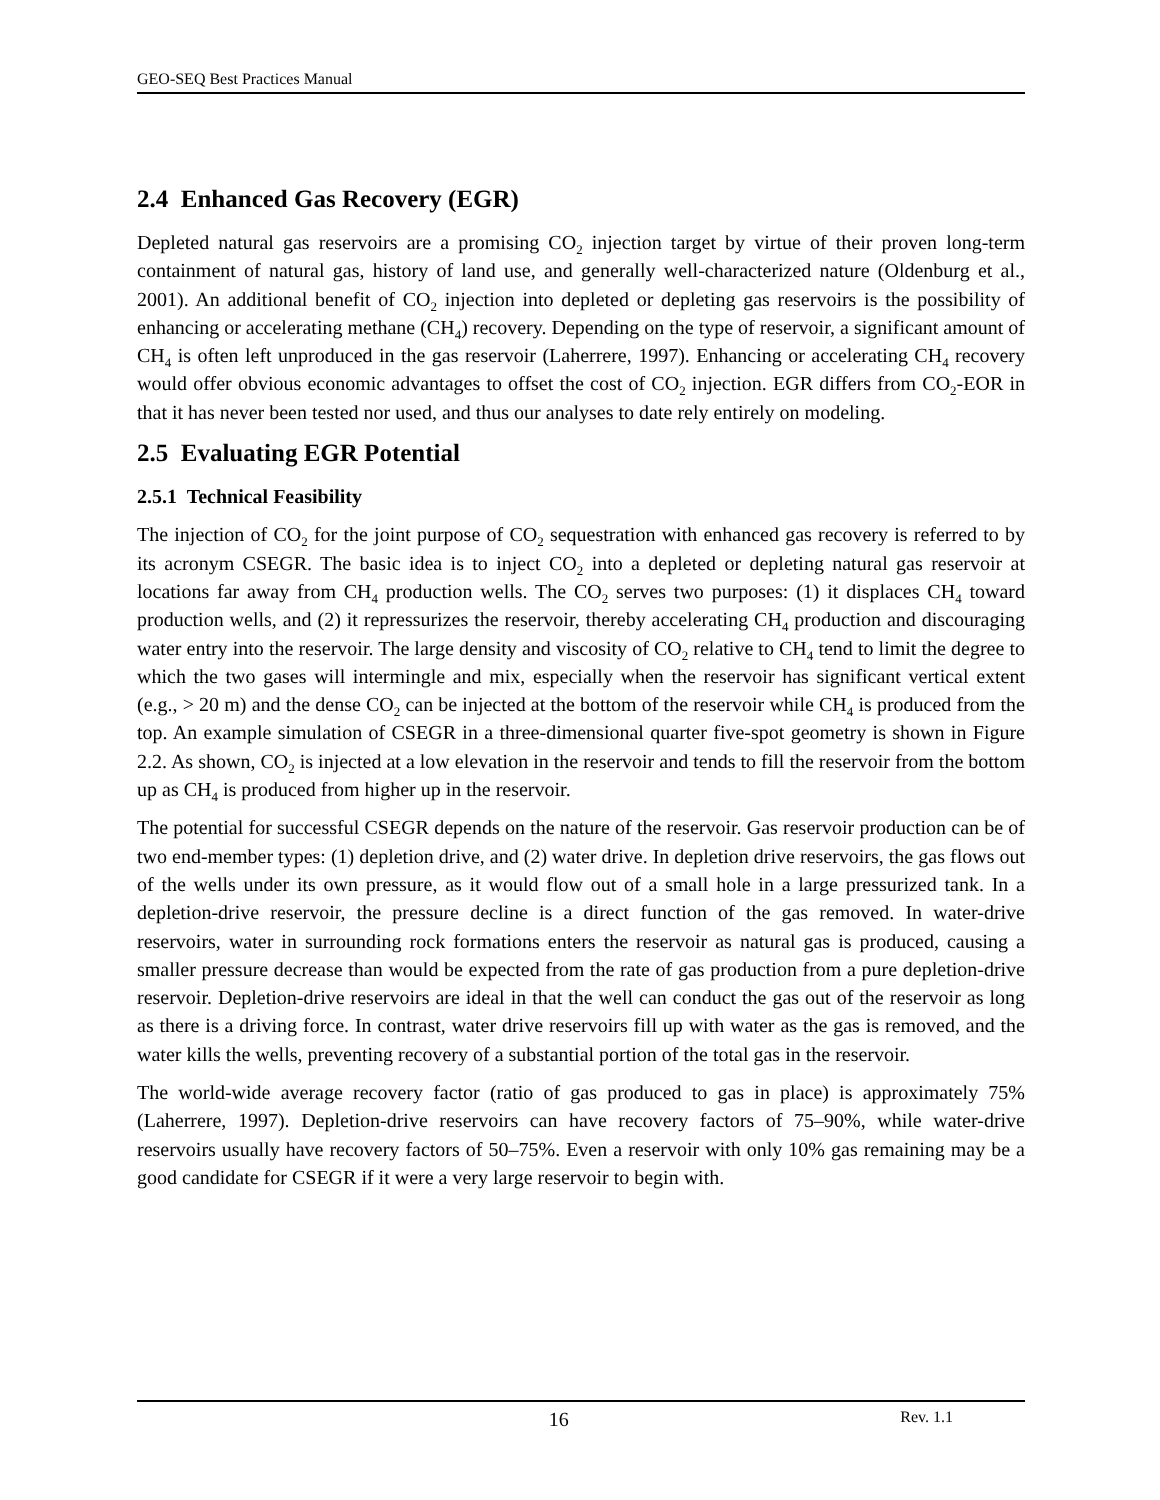GEO-SEQ Best Practices Manual
2.4 Enhanced Gas Recovery (EGR)
Depleted natural gas reservoirs are a promising CO<sub>2</sub> injection target by virtue of their proven long-term containment of natural gas, history of land use, and generally well-characterized nature (Oldenburg et al., 2001). An additional benefit of CO<sub>2</sub> injection into depleted or depleting gas reservoirs is the possibility of enhancing or accelerating methane (CH<sub>4</sub>) recovery. Depending on the type of reservoir, a significant amount of CH<sub>4</sub> is often left unproduced in the gas reservoir (Laherrere, 1997). Enhancing or accelerating CH<sub>4</sub> recovery would offer obvious economic advantages to offset the cost of CO<sub>2</sub> injection. EGR differs from CO<sub>2</sub>-EOR in that it has never been tested nor used, and thus our analyses to date rely entirely on modeling.
2.5 Evaluating EGR Potential
2.5.1 Technical Feasibility
The injection of CO<sub>2</sub> for the joint purpose of CO<sub>2</sub> sequestration with enhanced gas recovery is referred to by its acronym CSEGR. The basic idea is to inject CO<sub>2</sub> into a depleted or depleting natural gas reservoir at locations far away from CH<sub>4</sub> production wells. The CO<sub>2</sub> serves two purposes: (1) it displaces CH<sub>4</sub> toward production wells, and (2) it repressurizes the reservoir, thereby accelerating CH<sub>4</sub> production and discouraging water entry into the reservoir. The large density and viscosity of CO<sub>2</sub> relative to CH<sub>4</sub> tend to limit the degree to which the two gases will intermingle and mix, especially when the reservoir has significant vertical extent (e.g., > 20 m) and the dense CO<sub>2</sub> can be injected at the bottom of the reservoir while CH<sub>4</sub> is produced from the top. An example simulation of CSEGR in a three-dimensional quarter five-spot geometry is shown in Figure 2.2. As shown, CO<sub>2</sub> is injected at a low elevation in the reservoir and tends to fill the reservoir from the bottom up as CH<sub>4</sub> is produced from higher up in the reservoir.
The potential for successful CSEGR depends on the nature of the reservoir. Gas reservoir production can be of two end-member types: (1) depletion drive, and (2) water drive. In depletion drive reservoirs, the gas flows out of the wells under its own pressure, as it would flow out of a small hole in a large pressurized tank. In a depletion-drive reservoir, the pressure decline is a direct function of the gas removed. In water-drive reservoirs, water in surrounding rock formations enters the reservoir as natural gas is produced, causing a smaller pressure decrease than would be expected from the rate of gas production from a pure depletion-drive reservoir. Depletion-drive reservoirs are ideal in that the well can conduct the gas out of the reservoir as long as there is a driving force. In contrast, water drive reservoirs fill up with water as the gas is removed, and the water kills the wells, preventing recovery of a substantial portion of the total gas in the reservoir.
The world-wide average recovery factor (ratio of gas produced to gas in place) is approximately 75% (Laherrere, 1997). Depletion-drive reservoirs can have recovery factors of 75–90%, while water-drive reservoirs usually have recovery factors of 50–75%. Even a reservoir with only 10% gas remaining may be a good candidate for CSEGR if it were a very large reservoir to begin with.
16 Rev. 1.1